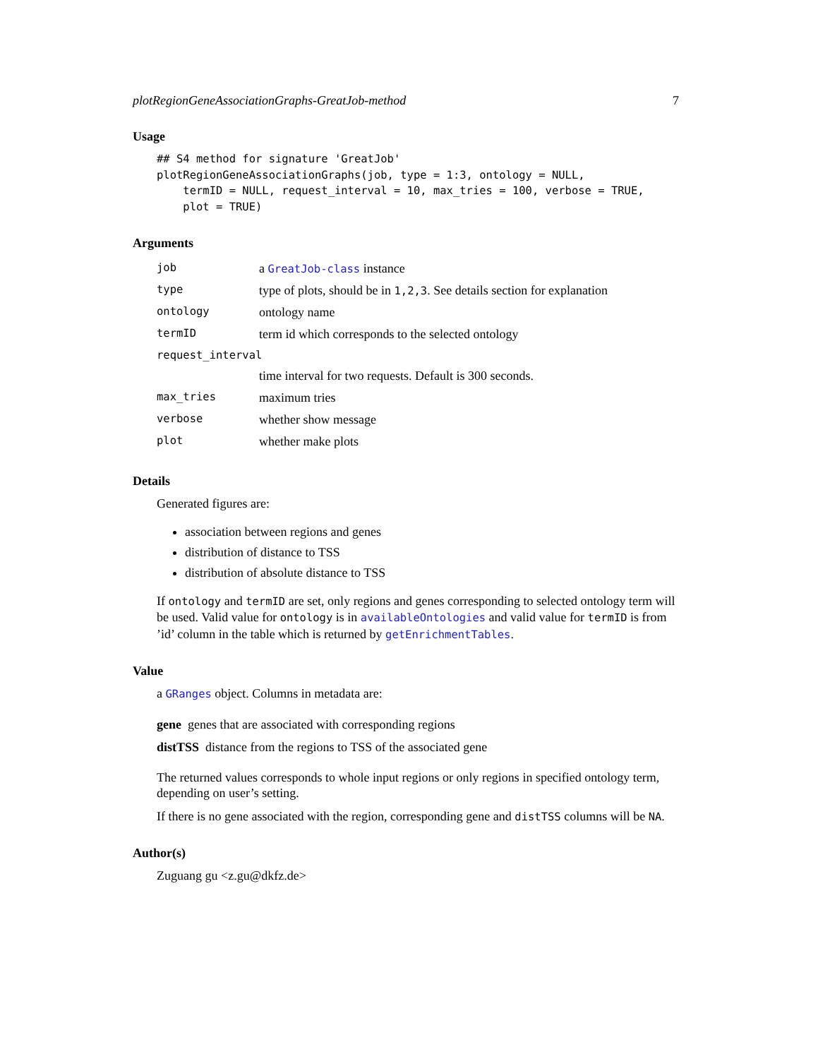plotRegionGeneAssociationGraphs-GreatJob-method 7
Usage
## S4 method for signature 'GreatJob'
plotRegionGeneAssociationGraphs(job, type = 1:3, ontology = NULL,
    termID = NULL, request_interval = 10, max_tries = 100, verbose = TRUE,
    plot = TRUE)
Arguments
| job | a GreatJob-class instance |
| type | type of plots, should be in 1,2,3 . See details section for explanation |
| ontology | ontology name |
| termID | term id which corresponds to the selected ontology |
| request_interval | |
| | time interval for two requests. Default is 300 seconds. |
| max_tries | maximum tries |
| verbose | whether show message |
| plot | whether make plots |
Details
Generated figures are:
association between regions and genes
distribution of distance to TSS
distribution of absolute distance to TSS
If ontology and termID are set, only regions and genes corresponding to selected ontology term will be used. Valid value for ontology is in availableOntologies and valid value for termID is from ’id’ column in the table which is returned by getEnrichmentTables.
Value
a GRanges object. Columns in metadata are:
gene genes that are associated with corresponding regions
distTSS distance from the regions to TSS of the associated gene
The returned values corresponds to whole input regions or only regions in specified ontology term, depending on user’s setting.
If there is no gene associated with the region, corresponding gene and distTSS columns will be NA.
Author(s)
Zuguang gu <z.gu@dkfz.de>